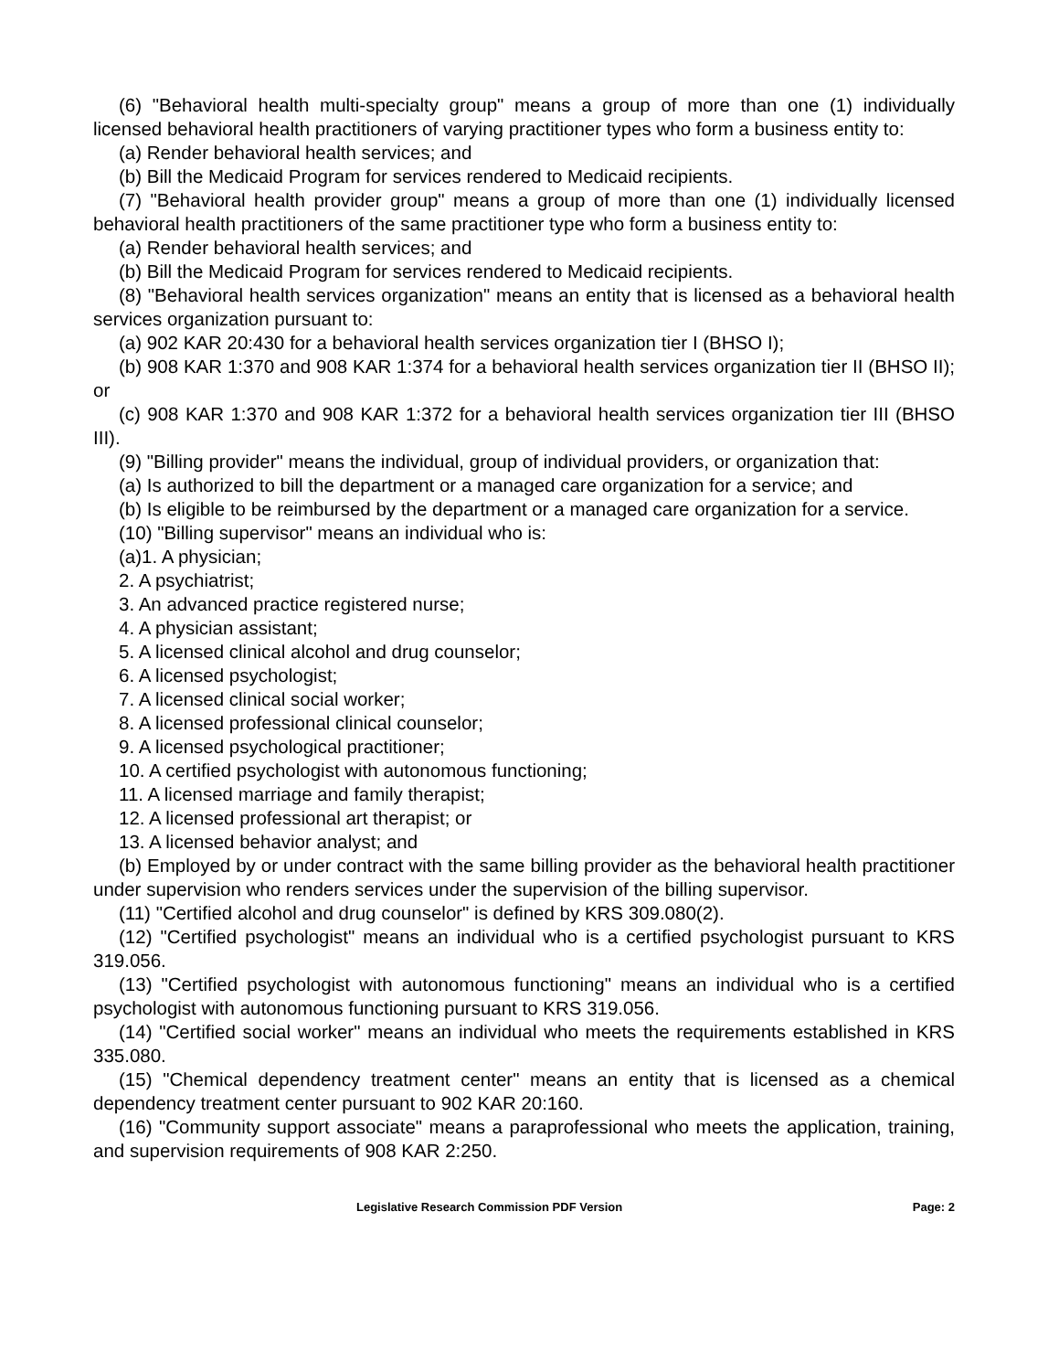(6) "Behavioral health multi-specialty group" means a group of more than one (1) individually licensed behavioral health practitioners of varying practitioner types who form a business entity to:
(a) Render behavioral health services; and
(b) Bill the Medicaid Program for services rendered to Medicaid recipients.
(7) "Behavioral health provider group" means a group of more than one (1) individually licensed behavioral health practitioners of the same practitioner type who form a business entity to:
(a) Render behavioral health services; and
(b) Bill the Medicaid Program for services rendered to Medicaid recipients.
(8) "Behavioral health services organization" means an entity that is licensed as a behavioral health services organization pursuant to:
(a) 902 KAR 20:430 for a behavioral health services organization tier I (BHSO I);
(b) 908 KAR 1:370 and 908 KAR 1:374 for a behavioral health services organization tier II (BHSO II); or
(c) 908 KAR 1:370 and 908 KAR 1:372 for a behavioral health services organization tier III (BHSO III).
(9) "Billing provider" means the individual, group of individual providers, or organization that:
(a) Is authorized to bill the department or a managed care organization for a service; and
(b) Is eligible to be reimbursed by the department or a managed care organization for a service.
(10) "Billing supervisor" means an individual who is:
(a)1. A physician;
2. A psychiatrist;
3. An advanced practice registered nurse;
4. A physician assistant;
5. A licensed clinical alcohol and drug counselor;
6. A licensed psychologist;
7. A licensed clinical social worker;
8. A licensed professional clinical counselor;
9. A licensed psychological practitioner;
10. A certified psychologist with autonomous functioning;
11. A licensed marriage and family therapist;
12. A licensed professional art therapist; or
13. A licensed behavior analyst; and
(b) Employed by or under contract with the same billing provider as the behavioral health practitioner under supervision who renders services under the supervision of the billing supervisor.
(11) "Certified alcohol and drug counselor" is defined by KRS 309.080(2).
(12) "Certified psychologist" means an individual who is a certified psychologist pursuant to KRS 319.056.
(13) "Certified psychologist with autonomous functioning" means an individual who is a certified psychologist with autonomous functioning pursuant to KRS 319.056.
(14) "Certified social worker" means an individual who meets the requirements established in KRS 335.080.
(15) "Chemical dependency treatment center" means an entity that is licensed as a chemical dependency treatment center pursuant to 902 KAR 20:160.
(16) "Community support associate" means a paraprofessional who meets the application, training, and supervision requirements of 908 KAR 2:250.
Legislative Research Commission PDF Version Page: 2